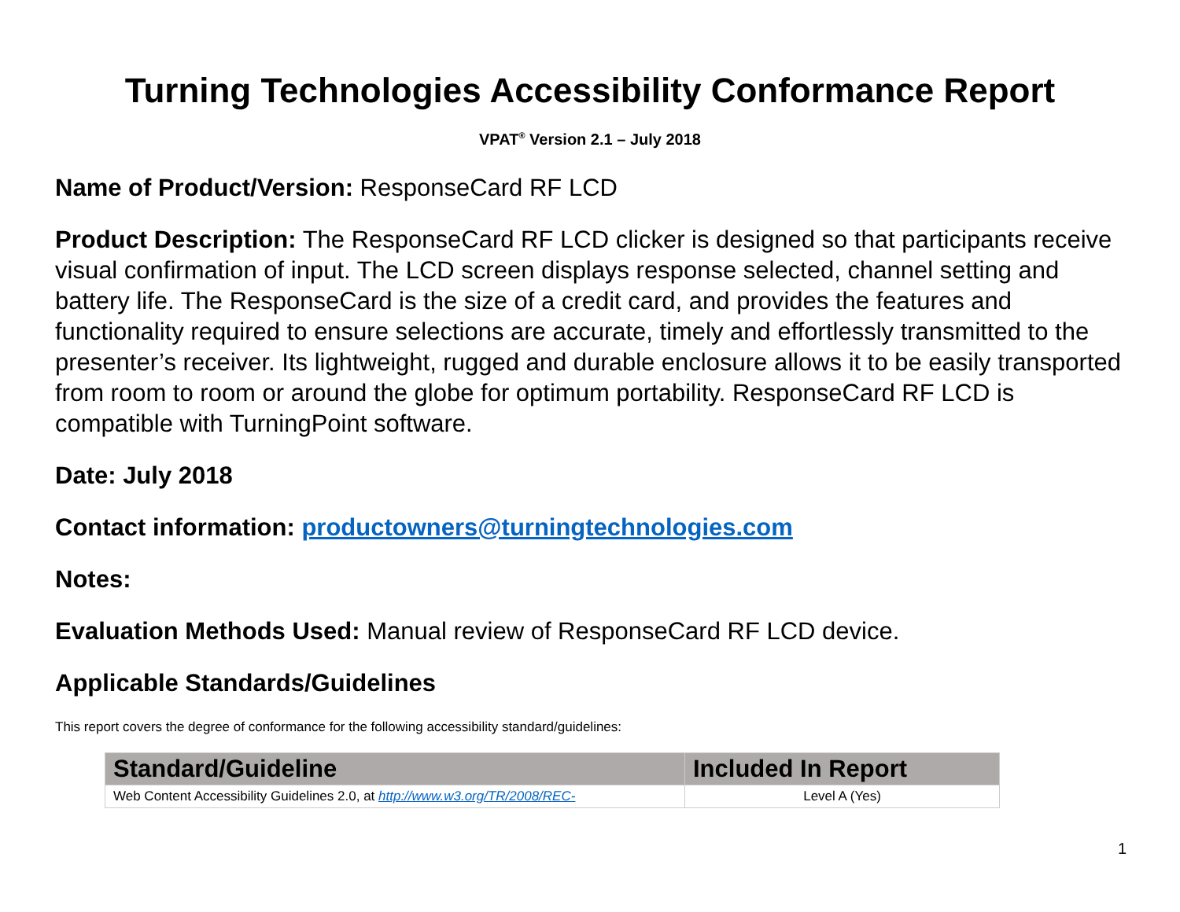Turning Technologies Accessibility Conformance Report
VPAT<sup>®</sup> Version 2.1 – July 2018
Name of Product/Version: ResponseCard RF LCD
Product Description: The ResponseCard RF LCD clicker is designed so that participants receive visual confirmation of input. The LCD screen displays response selected, channel setting and battery life. The ResponseCard is the size of a credit card, and provides the features and functionality required to ensure selections are accurate, timely and effortlessly transmitted to the presenter’s receiver. Its lightweight, rugged and durable enclosure allows it to be easily transported from room to room or around the globe for optimum portability. ResponseCard RF LCD is compatible with TurningPoint software.
Date: July 2018
Contact information: productowners@turningtechnologies.com
Notes:
Evaluation Methods Used: Manual review of ResponseCard RF LCD device.
Applicable Standards/Guidelines
This report covers the degree of conformance for the following accessibility standard/guidelines:
| Standard/Guideline | Included In Report |
| --- | --- |
| Web Content Accessibility Guidelines 2.0, at http://www.w3.org/TR/2008/REC- | Level A (Yes) |
1